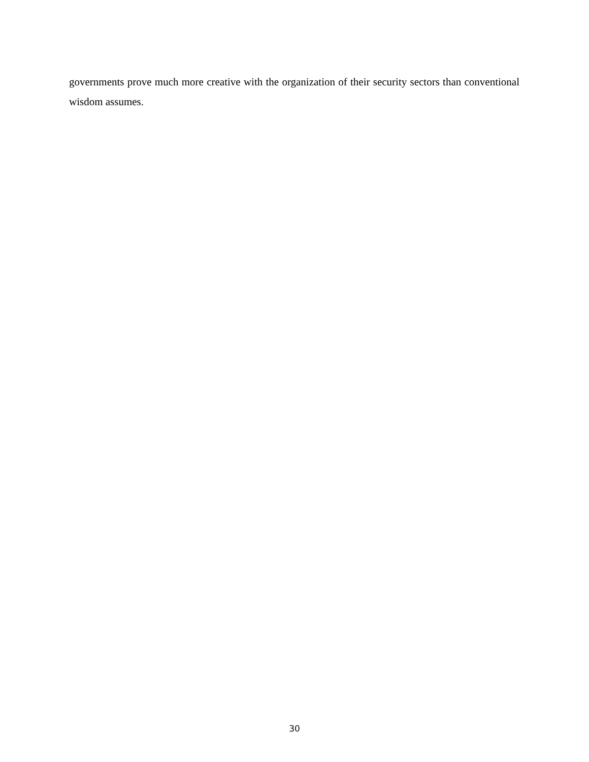governments prove much more creative with the organization of their security sectors than conventional wisdom assumes.
30